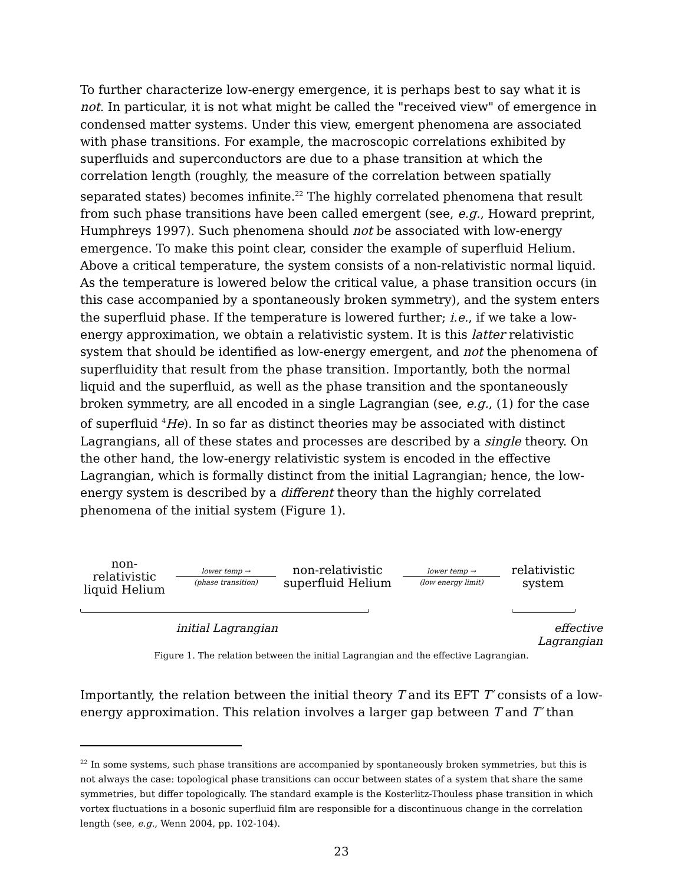To further characterize low-energy emergence, it is perhaps best to say what it is not. In particular, it is not what might be called the "received view" of emergence in condensed matter systems. Under this view, emergent phenomena are associated with phase transitions. For example, the macroscopic correlations exhibited by superfluids and superconductors are due to a phase transition at which the correlation length (roughly, the measure of the correlation between spatially separated states) becomes infinite.<sup>22</sup> The highly correlated phenomena that result from such phase transitions have been called emergent (see, e.g., Howard preprint, Humphreys 1997). Such phenomena should not be associated with low-energy emergence. To make this point clear, consider the example of superfluid Helium. Above a critical temperature, the system consists of a non-relativistic normal liquid. As the temperature is lowered below the critical value, a phase transition occurs (in this case accompanied by a spontaneously broken symmetry), and the system enters the superfluid phase. If the temperature is lowered further; i.e., if we take a low-energy approximation, we obtain a relativistic system. It is this latter relativistic system that should be identified as low-energy emergent, and not the phenomena of superfluidity that result from the phase transition. Importantly, both the normal liquid and the superfluid, as well as the phase transition and the spontaneously broken symmetry, are all encoded in a single Lagrangian (see, e.g., (1) for the case of superfluid <sup>4</sup>He). In so far as distinct theories may be associated with distinct Lagrangians, all of these states and processes are described by a single theory. On the other hand, the low-energy relativistic system is encoded in the effective Lagrangian, which is formally distinct from the initial Lagrangian; hence, the low-energy system is described by a different theory than the highly correlated phenomena of the initial system (Figure 1).
non-relativistic
liquid Helium
lower temp →
(phase transition)
non-relativistic
superfluid Helium
lower temp →
(low energy limit)
relativistic
system
initial Lagrangian effective Lagrangian
Figure 1. The relation between the initial Lagrangian and the effective Lagrangian.
Importantly, the relation between the initial theory T and its EFT T′ consists of a low-energy approximation. This relation involves a larger gap between T and T′ than
<sup>22</sup> In some systems, such phase transitions are accompanied by spontaneously broken symmetries, but this is not always the case: topological phase transitions can occur between states of a system that share the same symmetries, but differ topologically. The standard example is the Kosterlitz-Thouless phase transition in which vortex fluctuations in a bosonic superfluid film are responsible for a discontinuous change in the correlation length (see, e.g., Wenn 2004, pp. 102-104).
23